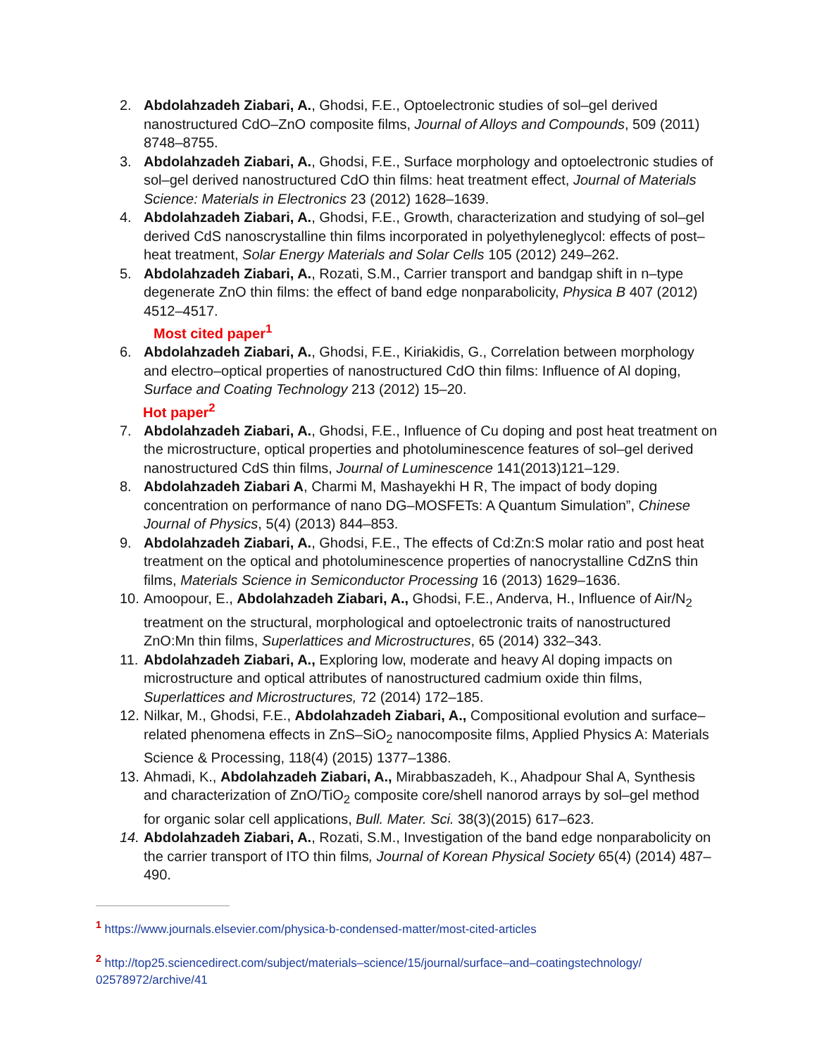2. Abdolahzadeh Ziabari, A., Ghodsi, F.E., Optoelectronic studies of sol–gel derived nanostructured CdO–ZnO composite films, Journal of Alloys and Compounds, 509 (2011) 8748–8755.
3. Abdolahzadeh Ziabari, A., Ghodsi, F.E., Surface morphology and optoelectronic studies of sol–gel derived nanostructured CdO thin films: heat treatment effect, Journal of Materials Science: Materials in Electronics 23 (2012) 1628–1639.
4. Abdolahzadeh Ziabari, A., Ghodsi, F.E., Growth, characterization and studying of sol–gel derived CdS nanoscrystalline thin films incorporated in polyethyleneglycol: effects of post–heat treatment, Solar Energy Materials and Solar Cells 105 (2012) 249–262.
5. Abdolahzadeh Ziabari, A., Rozati, S.M., Carrier transport and bandgap shift in n–type degenerate ZnO thin films: the effect of band edge nonparabolicity, Physica B 407 (2012) 4512–4517.
Most cited paper<sup>1</sup>
6. Abdolahzadeh Ziabari, A., Ghodsi, F.E., Kiriakidis, G., Correlation between morphology and electro–optical properties of nanostructured CdO thin films: Influence of Al doping, Surface and Coating Technology 213 (2012) 15–20.
Hot paper<sup>2</sup>
7. Abdolahzadeh Ziabari, A., Ghodsi, F.E., Influence of Cu doping and post heat treatment on the microstructure, optical properties and photoluminescence features of sol–gel derived nanostructured CdS thin films, Journal of Luminescence 141(2013)121–129.
8. Abdolahzadeh Ziabari A, Charmi M, Mashayekhi H R, The impact of body doping concentration on performance of nano DG–MOSFETs: A Quantum Simulation”, Chinese Journal of Physics, 5(4) (2013) 844–853.
9. Abdolahzadeh Ziabari, A., Ghodsi, F.E., The effects of Cd:Zn:S molar ratio and post heat treatment on the optical and photoluminescence properties of nanocrystalline CdZnS thin films, Materials Science in Semiconductor Processing 16 (2013) 1629–1636.
10. Amoopour, E., Abdolahzadeh Ziabari, A., Ghodsi, F.E., Anderva, H., Influence of Air/N<sub>2</sub> treatment on the structural, morphological and optoelectronic traits of nanostructured ZnO:Mn thin films, Superlattices and Microstructures, 65 (2014) 332–343.
11. Abdolahzadeh Ziabari, A., Exploring low, moderate and heavy Al doping impacts on microstructure and optical attributes of nanostructured cadmium oxide thin films, Superlattices and Microstructures, 72 (2014) 172–185.
12. Nilkar, M., Ghodsi, F.E., Abdolahzadeh Ziabari, A., Compositional evolution and surface–related phenomena effects in ZnS–SiO<sub>2</sub> nanocomposite films, Applied Physics A: Materials Science & Processing, 118(4) (2015) 1377–1386.
13. Ahmadi, K., Abdolahzadeh Ziabari, A., Mirabbaszadeh, K., Ahadpour Shal A, Synthesis and characterization of ZnO/TiO<sub>2</sub> composite core/shell nanorod arrays by sol–gel method for organic solar cell applications, Bull. Mater. Sci. 38(3)(2015) 617–623.
14. Abdolahzadeh Ziabari, A., Rozati, S.M., Investigation of the band edge nonparabolicity on the carrier transport of ITO thin films, Journal of Korean Physical Society 65(4) (2014) 487–490.
<sup>1</sup> https://www.journals.elsevier.com/physica-b-condensed-matter/most-cited-articles
<sup>2</sup> http://top25.sciencedirect.com/subject/materials–science/15/journal/surface–and–coatingstechnology/ 02578972/archive/41